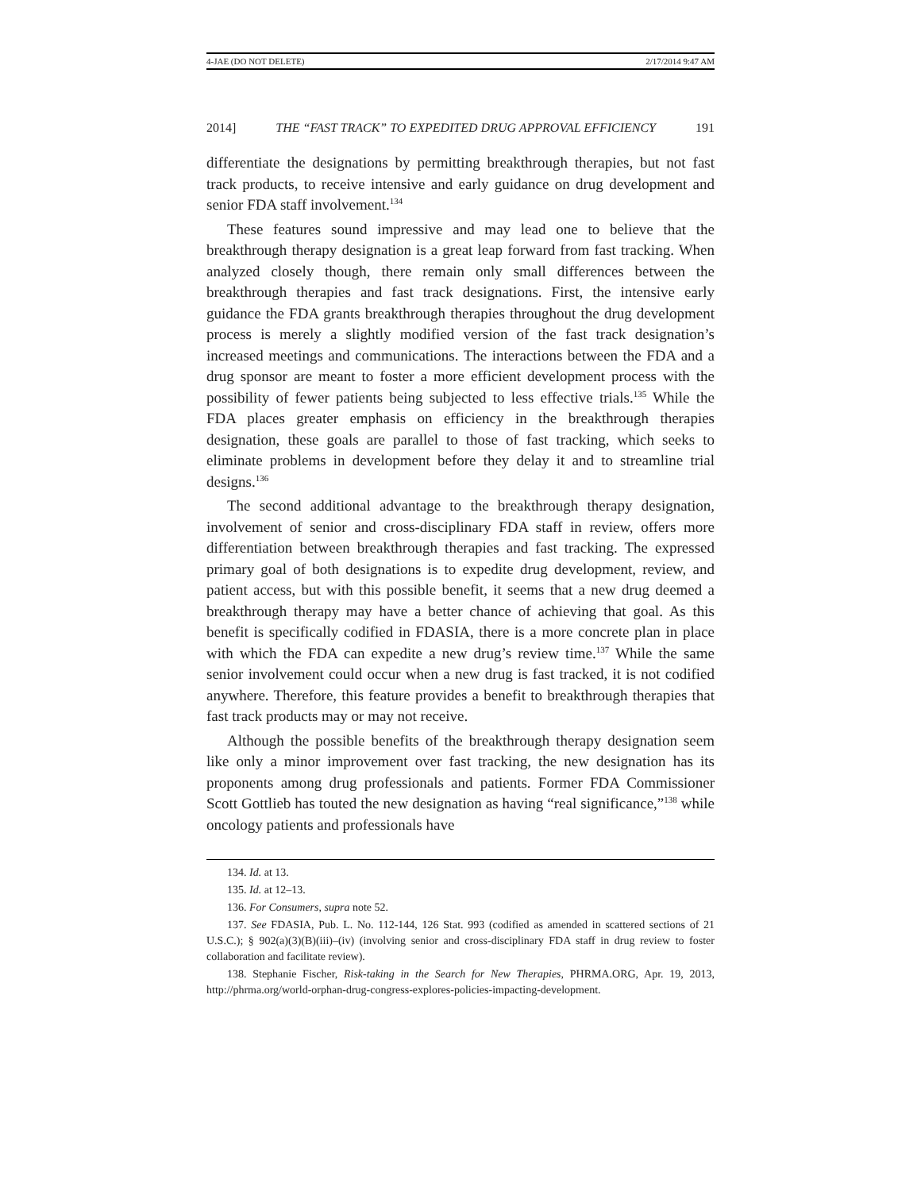4-JAE (DO NOT DELETE) 2/17/2014 9:47 AM
2014] THE “FAST TRACK” TO EXPEDITED DRUG APPROVAL EFFICIENCY 191
differentiate the designations by permitting breakthrough therapies, but not fast track products, to receive intensive and early guidance on drug development and senior FDA staff involvement.<sup>134</sup>
These features sound impressive and may lead one to believe that the breakthrough therapy designation is a great leap forward from fast tracking. When analyzed closely though, there remain only small differences between the breakthrough therapies and fast track designations. First, the intensive early guidance the FDA grants breakthrough therapies throughout the drug development process is merely a slightly modified version of the fast track designation’s increased meetings and communications. The interactions between the FDA and a drug sponsor are meant to foster a more efficient development process with the possibility of fewer patients being subjected to less effective trials.<sup>135</sup> While the FDA places greater emphasis on efficiency in the breakthrough therapies designation, these goals are parallel to those of fast tracking, which seeks to eliminate problems in development before they delay it and to streamline trial designs.<sup>136</sup>
The second additional advantage to the breakthrough therapy designation, involvement of senior and cross-disciplinary FDA staff in review, offers more differentiation between breakthrough therapies and fast tracking. The expressed primary goal of both designations is to expedite drug development, review, and patient access, but with this possible benefit, it seems that a new drug deemed a breakthrough therapy may have a better chance of achieving that goal. As this benefit is specifically codified in FDASIA, there is a more concrete plan in place with which the FDA can expedite a new drug’s review time.<sup>137</sup> While the same senior involvement could occur when a new drug is fast tracked, it is not codified anywhere. Therefore, this feature provides a benefit to breakthrough therapies that fast track products may or may not receive.
Although the possible benefits of the breakthrough therapy designation seem like only a minor improvement over fast tracking, the new designation has its proponents among drug professionals and patients. Former FDA Commissioner Scott Gottlieb has touted the new designation as having “real significance,”<sup>138</sup> while oncology patients and professionals have
134. Id. at 13.
135. Id. at 12–13.
136. For Consumers, supra note 52.
137. See FDASIA, Pub. L. No. 112-144, 126 Stat. 993 (codified as amended in scattered sections of 21 U.S.C.); § 902(a)(3)(B)(iii)–(iv) (involving senior and cross-disciplinary FDA staff in drug review to foster collaboration and facilitate review).
138. Stephanie Fischer, Risk-taking in the Search for New Therapies, PHRMA.ORG, Apr. 19, 2013, http://phrma.org/world-orphan-drug-congress-explores-policies-impacting-development.